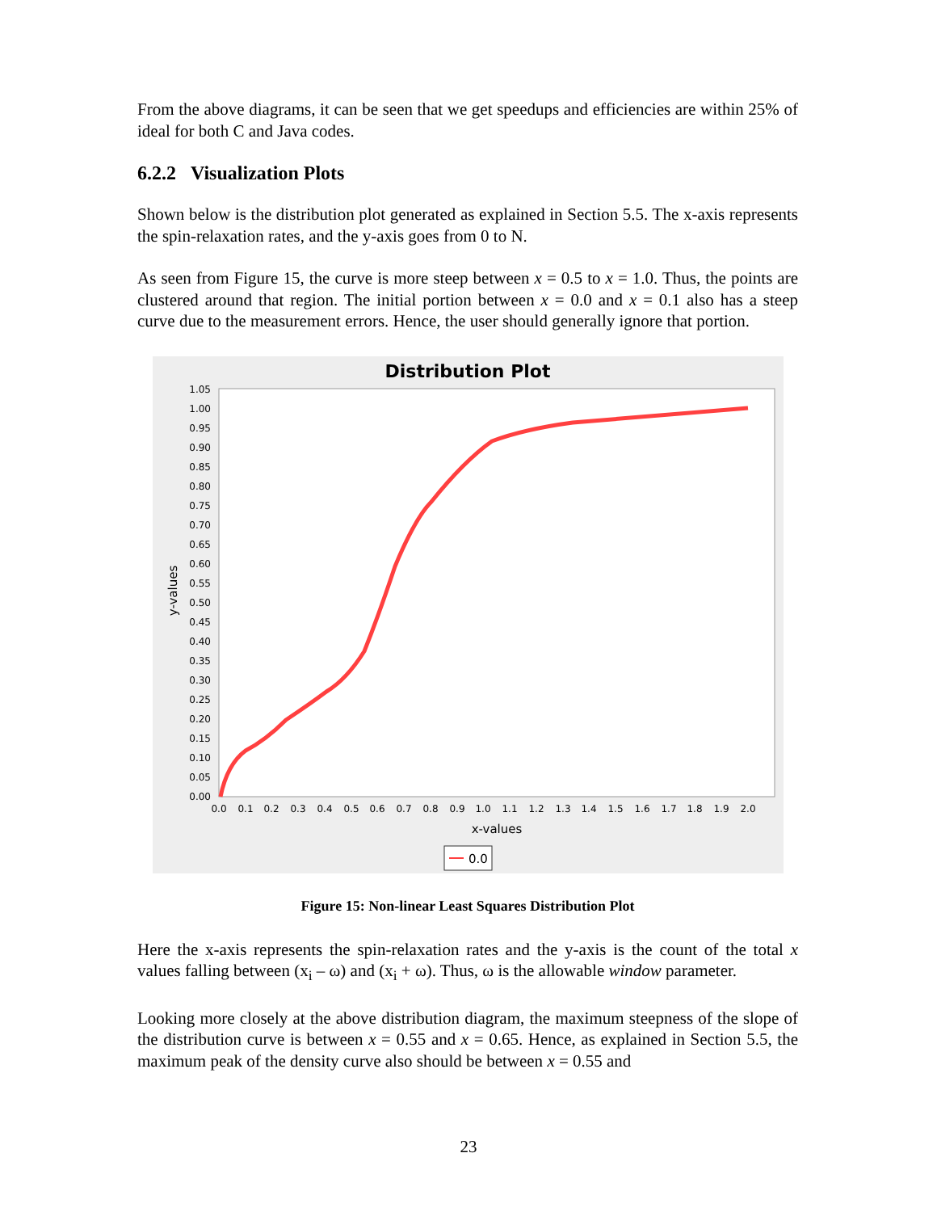From the above diagrams, it can be seen that we get speedups and efficiencies are within 25% of ideal for both C and Java codes.
6.2.2 Visualization Plots
Shown below is the distribution plot generated as explained in Section 5.5. The x-axis represents the spin-relaxation rates, and the y-axis goes from 0 to N.
As seen from Figure 15, the curve is more steep between x = 0.5 to x = 1.0. Thus, the points are clustered around that region. The initial portion between x = 0.0 and x = 0.1 also has a steep curve due to the measurement errors. Hence, the user should generally ignore that portion.
Distribution Plot
1.05
1.00
0.95
0.90
0.85
0.80
0.75
0.70
0.65
0.60
0.55
0.50
0.45
0.40
0.35
0.30
0.25
0.20
0.15
0.10
0.05
0.00
0.0
0.1
0.2
0.3
0.4
0.5
0.6
0.7
0.8
0.9
1.0
1.1
1.2
1.3
1.4
1.5
1.6
1.7
1.8
1.9
2.0
x-values
y-values
0.0
Figure 15: Non-linear Least Squares Distribution Plot
Here the x-axis represents the spin-relaxation rates and the y-axis is the count of the total x values falling between (x<sub>i</sub> – ω) and (x<sub>i</sub> + ω). Thus, ω is the allowable window parameter.
Looking more closely at the above distribution diagram, the maximum steepness of the slope of the distribution curve is between x = 0.55 and x = 0.65. Hence, as explained in Section 5.5, the maximum peak of the density curve also should be between x = 0.55 and
23